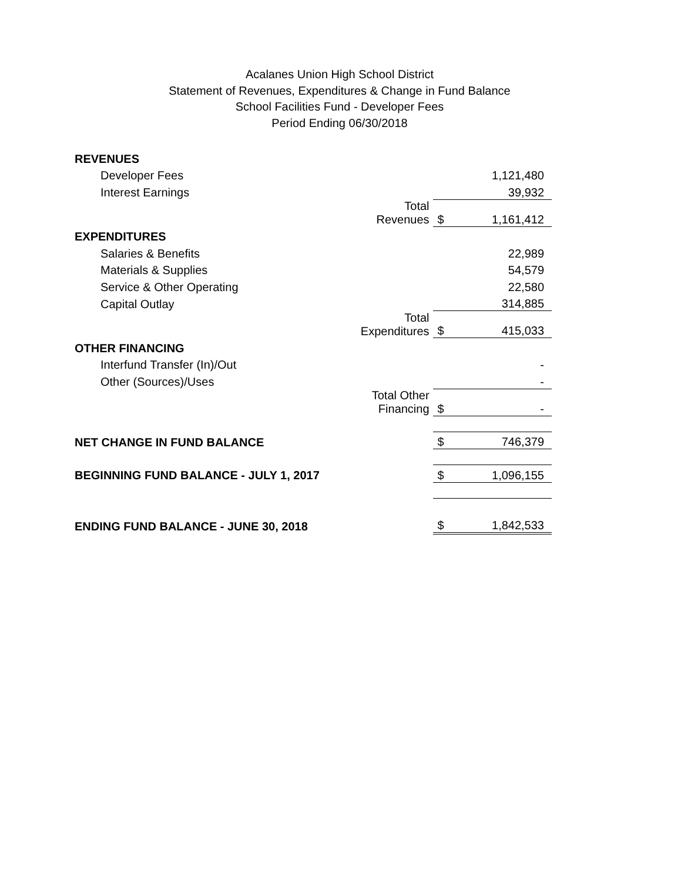Acalanes Union High School District
Statement of Revenues, Expenditures & Change in Fund Balance
School Facilities Fund - Developer Fees
Period Ending 06/30/2018
| REVENUES | | | |
| Developer Fees | | | 1,121,480 |
| Interest Earnings | | | 39,932 |
| | Total Revenues | $ | 1,161,412 |
| EXPENDITURES | | | |
| Salaries & Benefits | | | 22,989 |
| Materials & Supplies | | | 54,579 |
| Service & Other Operating | | | 22,580 |
| Capital Outlay | | | 314,885 |
| | Total Expenditures | $ | 415,033 |
| OTHER FINANCING | | | |
| Interfund Transfer (In)/Out | | | - |
| Other (Sources)/Uses | | | - |
| | Total Other Financing | $ | - |
| NET CHANGE IN FUND BALANCE | | $ | 746,379 |
| BEGINNING FUND BALANCE - JULY 1, 2017 | | $ | 1,096,155 |
| ENDING FUND BALANCE - JUNE 30, 2018 | | $ | 1,842,533 |